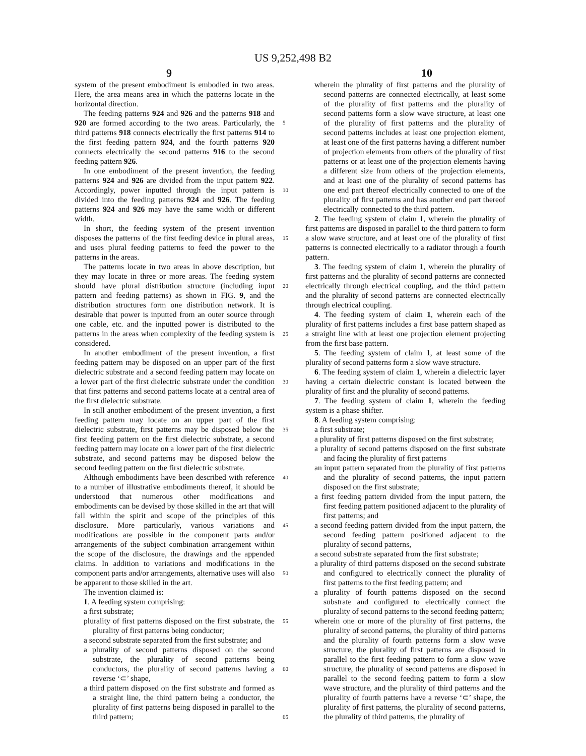US 9,252,498 B2
9 10
system of the present embodiment is embodied in two areas. Here, the area means area in which the patterns locate in the horizontal direction.
The feeding patterns 924 and 926 and the patterns 918 and 920 are formed according to the two areas. Particularly, the third patterns 918 connects electrically the first patterns 914 to the first feeding pattern 924, and the fourth patterns 920 connects electrically the second patterns 916 to the second feeding pattern 926.
In one embodiment of the present invention, the feeding patterns 924 and 926 are divided from the input pattern 922. Accordingly, power inputted through the input pattern is divided into the feeding patterns 924 and 926. The feeding patterns 924 and 926 may have the same width or different width.
In short, the feeding system of the present invention disposes the patterns of the first feeding device in plural areas, and uses plural feeding patterns to feed the power to the patterns in the areas.
The patterns locate in two areas in above description, but they may locate in three or more areas. The feeding system should have plural distribution structure (including input pattern and feeding patterns) as shown in FIG. 9, and the distribution structures form one distribution network. It is desirable that power is inputted from an outer source through one cable, etc. and the inputted power is distributed to the patterns in the areas when complexity of the feeding system is considered.
In another embodiment of the present invention, a first feeding pattern may be disposed on an upper part of the first dielectric substrate and a second feeding pattern may locate on a lower part of the first dielectric substrate under the condition that first patterns and second patterns locate at a central area of the first dielectric substrate.
In still another embodiment of the present invention, a first feeding pattern may locate on an upper part of the first dielectric substrate, first patterns may be disposed below the first feeding pattern on the first dielectric substrate, a second feeding pattern may locate on a lower part of the first dielectric substrate, and second patterns may be disposed below the second feeding pattern on the first dielectric substrate.
Although embodiments have been described with reference to a number of illustrative embodiments thereof, it should be understood that numerous other modifications and embodiments can be devised by those skilled in the art that will fall within the spirit and scope of the principles of this disclosure. More particularly, various variations and modifications are possible in the component parts and/or arrangements of the subject combination arrangement within the scope of the disclosure, the drawings and the appended claims. In addition to variations and modifications in the component parts and/or arrangements, alternative uses will also be apparent to those skilled in the art.
The invention claimed is:
1. A feeding system comprising:
a first substrate;
plurality of first patterns disposed on the first substrate, the plurality of first patterns being conductor;
a second substrate separated from the first substrate; and
a plurality of second patterns disposed on the second substrate, the plurality of second patterns being conductors, the plurality of second patterns having a reverse ‘⊂’ shape,
a third pattern disposed on the first substrate and formed as a straight line, the third pattern being a conductor, the plurality of first patterns being disposed in parallel to the third pattern;
5
10
15
20
25
30
35
40
45
50
55
60
65
wherein the plurality of first patterns and the plurality of second patterns are connected electrically, at least some of the plurality of first patterns and the plurality of second patterns form a slow wave structure, at least one of the plurality of first patterns and the plurality of second patterns includes at least one projection element, at least one of the first patterns having a different number of projection elements from others of the plurality of first patterns or at least one of the projection elements having a different size from others of the projection elements, and at least one of the plurality of second patterns has one end part thereof electrically connected to one of the plurality of first patterns and has another end part thereof electrically connected to the third pattern.
2. The feeding system of claim 1, wherein the plurality of first patterns are disposed in parallel to the third pattern to form a slow wave structure, and at least one of the plurality of first patterns is connected electrically to a radiator through a fourth pattern.
3. The feeding system of claim 1, wherein the plurality of first patterns and the plurality of second patterns are connected electrically through electrical coupling, and the third pattern and the plurality of second patterns are connected electrically through electrical coupling.
4. The feeding system of claim 1, wherein each of the plurality of first patterns includes a first base pattern shaped as a straight line with at least one projection element projecting from the first base pattern.
5. The feeding system of claim 1, at least some of the plurality of second patterns form a slow wave structure.
6. The feeding system of claim 1, wherein a dielectric layer having a certain dielectric constant is located between the plurality of first and the plurality of second patterns.
7. The feeding system of claim 1, wherein the feeding system is a phase shifter.
8. A feeding system comprising:
a first substrate;
a plurality of first patterns disposed on the first substrate;
a plurality of second patterns disposed on the first substrate and facing the plurality of first patterns
an input pattern separated from the plurality of first patterns and the plurality of second patterns, the input pattern disposed on the first substrate;
a first feeding pattern divided from the input pattern, the first feeding pattern positioned adjacent to the plurality of first patterns; and
a second feeding pattern divided from the input pattern, the second feeding pattern positioned adjacent to the plurality of second patterns,
a second substrate separated from the first substrate;
a plurality of third patterns disposed on the second substrate and configured to electrically connect the plurality of first patterns to the first feeding pattern; and
a plurality of fourth patterns disposed on the second substrate and configured to electrically connect the plurality of second patterns to the second feeding pattern;
wherein one or more of the plurality of first patterns, the plurality of second patterns, the plurality of third patterns and the plurality of fourth patterns form a slow wave structure, the plurality of first patterns are disposed in parallel to the first feeding pattern to form a slow wave structure, the plurality of second patterns are disposed in parallel to the second feeding pattern to form a slow wave structure, and the plurality of third patterns and the plurality of fourth patterns have a reverse ‘⊂’ shape, the plurality of first patterns, the plurality of second patterns, the plurality of third patterns, the plurality of